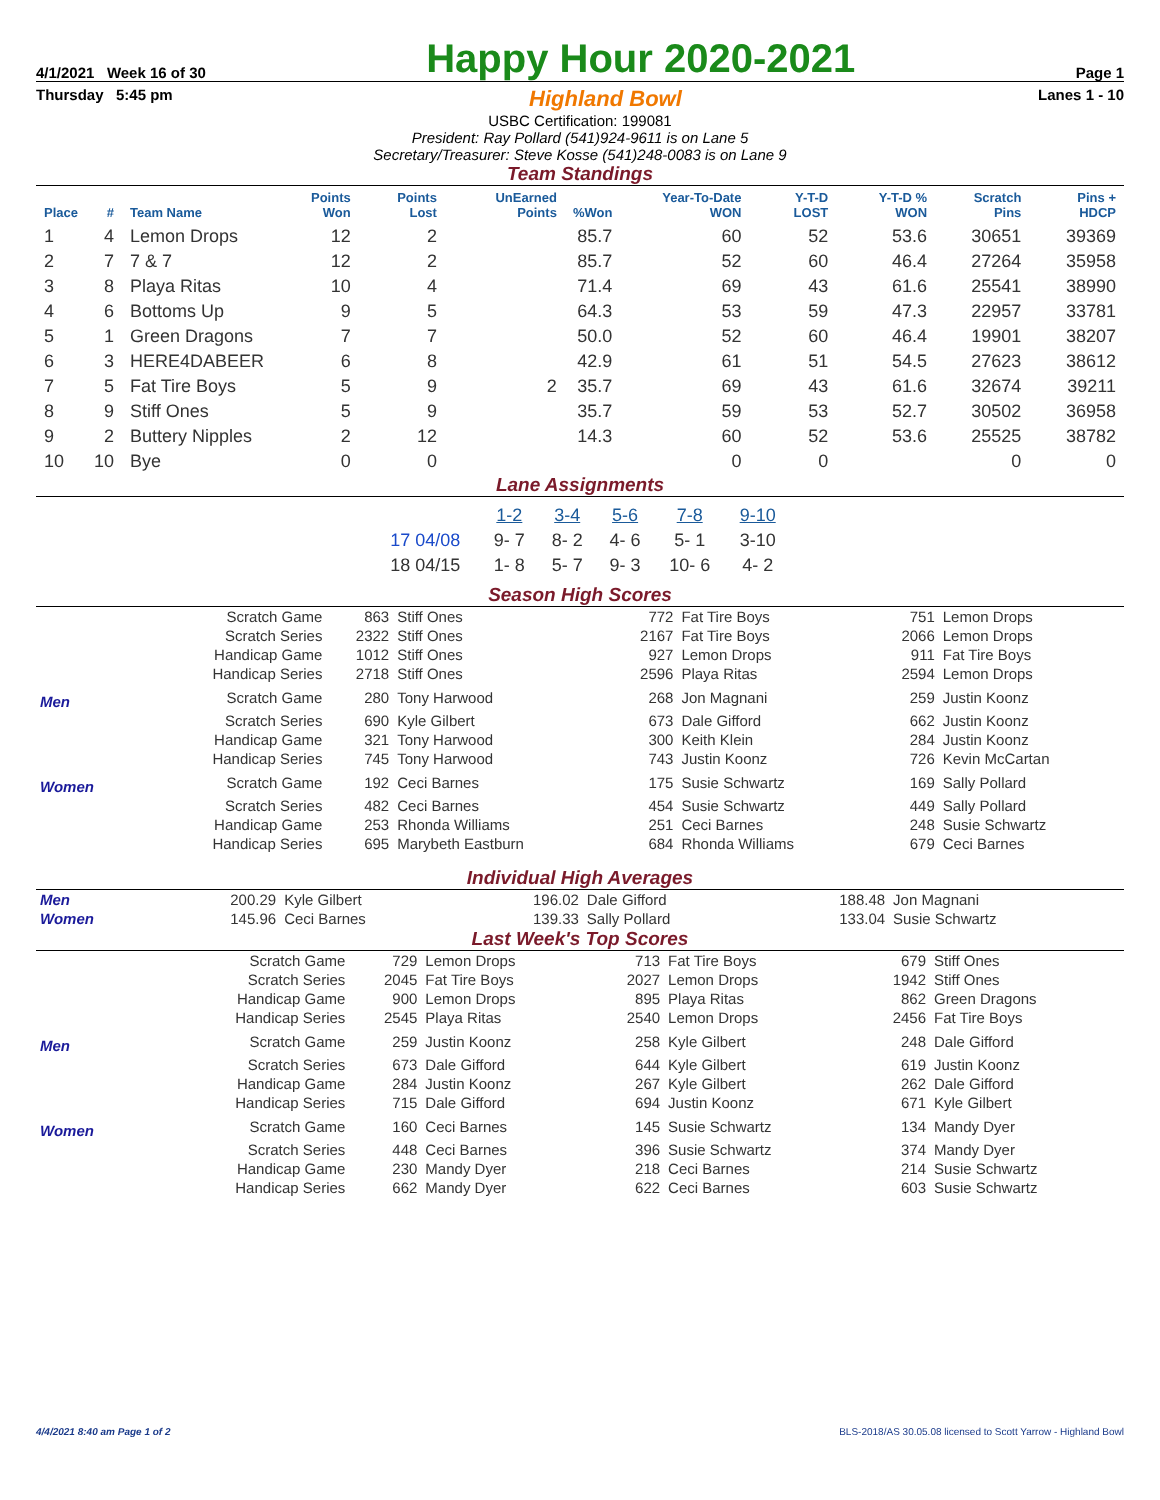4/1/2021 Week 16 of 30 Happy Hour 2020-2021 Page 1
Thursday 5:45 pm Highland Bowl Lanes 1 - 10
USBC Certification: 199081
President: Ray Pollard (541)924-9611 is on Lane 5
Secretary/Treasurer: Steve Kosse (541)248-0083 is on Lane 9
Team Standings
| Place | # | Team Name | Points Won | Points Lost | UnEarned Points | %Won | Year-To-Date WON | Y-T-D LOST | Y-T-D % WON | Scratch Pins | Pins + HDCP |
| --- | --- | --- | --- | --- | --- | --- | --- | --- | --- | --- | --- |
| 1 | 4 | Lemon Drops | 12 | 2 | | 85.7 | 60 | 52 | 53.6 | 30651 | 39369 |
| 2 | 7 | 7 & 7 | 12 | 2 | | 85.7 | 52 | 60 | 46.4 | 27264 | 35958 |
| 3 | 8 | Playa Ritas | 10 | 4 | | 71.4 | 69 | 43 | 61.6 | 25541 | 38990 |
| 4 | 6 | Bottoms Up | 9 | 5 | | 64.3 | 53 | 59 | 47.3 | 22957 | 33781 |
| 5 | 1 | Green Dragons | 7 | 7 | | 50.0 | 52 | 60 | 46.4 | 19901 | 38207 |
| 6 | 3 | HERE4DABEER | 6 | 8 | | 42.9 | 61 | 51 | 54.5 | 27623 | 38612 |
| 7 | 5 | Fat Tire Boys | 5 | 9 | 2 | 35.7 | 69 | 43 | 61.6 | 32674 | 39211 |
| 8 | 9 | Stiff Ones | 5 | 9 | | 35.7 | 59 | 53 | 52.7 | 30502 | 36958 |
| 9 | 2 | Buttery Nipples | 2 | 12 | | 14.3 | 60 | 52 | 53.6 | 25525 | 38782 |
| 10 | 10 | Bye | 0 | 0 | | | 0 | 0 | | 0 | 0 |
Lane Assignments
| | 1-2 | 3-4 | 5-6 | 7-8 | 9-10 |
| 17 04/08 | 9- 7 | 8- 2 | 4- 6 | 5- 1 | 3-10 |
| 18 04/15 | 1- 8 | 5- 7 | 9- 3 | 10- 6 | 4- 2 |
Season High Scores
| | Scratch Game | 863 | Stiff Ones | 772 | Fat Tire Boys | 751 | Lemon Drops |
| | Scratch Series | 2322 | Stiff Ones | 2167 | Fat Tire Boys | 2066 | Lemon Drops |
| | Handicap Game | 1012 | Stiff Ones | 927 | Lemon Drops | 911 | Fat Tire Boys |
| | Handicap Series | 2718 | Stiff Ones | 2596 | Playa Ritas | 2594 | Lemon Drops |
| Men | Scratch Game | 280 | Tony Harwood | 268 | Jon Magnani | 259 | Justin Koonz |
| | Scratch Series | 690 | Kyle Gilbert | 673 | Dale Gifford | 662 | Justin Koonz |
| | Handicap Game | 321 | Tony Harwood | 300 | Keith Klein | 284 | Justin Koonz |
| | Handicap Series | 745 | Tony Harwood | 743 | Justin Koonz | 726 | Kevin McCartan |
| Women | Scratch Game | 192 | Ceci Barnes | 175 | Susie Schwartz | 169 | Sally Pollard |
| | Scratch Series | 482 | Ceci Barnes | 454 | Susie Schwartz | 449 | Sally Pollard |
| | Handicap Game | 253 | Rhonda Williams | 251 | Ceci Barnes | 248 | Susie Schwartz |
| | Handicap Series | 695 | Marybeth Eastburn | 684 | Rhonda Williams | 679 | Ceci Barnes |
Individual High Averages
| Men | 200.29 | Kyle Gilbert | 196.02 | Dale Gifford | 188.48 | Jon Magnani |
| Women | 145.96 | Ceci Barnes | 139.33 | Sally Pollard | 133.04 | Susie Schwartz |
Last Week's Top Scores
| | Scratch Game | 729 | Lemon Drops | 713 | Fat Tire Boys | 679 | Stiff Ones |
| | Scratch Series | 2045 | Fat Tire Boys | 2027 | Lemon Drops | 1942 | Stiff Ones |
| | Handicap Game | 900 | Lemon Drops | 895 | Playa Ritas | 862 | Green Dragons |
| | Handicap Series | 2545 | Playa Ritas | 2540 | Lemon Drops | 2456 | Fat Tire Boys |
| Men | Scratch Game | 259 | Justin Koonz | 258 | Kyle Gilbert | 248 | Dale Gifford |
| | Scratch Series | 673 | Dale Gifford | 644 | Kyle Gilbert | 619 | Justin Koonz |
| | Handicap Game | 284 | Justin Koonz | 267 | Kyle Gilbert | 262 | Dale Gifford |
| | Handicap Series | 715 | Dale Gifford | 694 | Justin Koonz | 671 | Kyle Gilbert |
| Women | Scratch Game | 160 | Ceci Barnes | 145 | Susie Schwartz | 134 | Mandy Dyer |
| | Scratch Series | 448 | Ceci Barnes | 396 | Susie Schwartz | 374 | Mandy Dyer |
| | Handicap Game | 230 | Mandy Dyer | 218 | Ceci Barnes | 214 | Susie Schwartz |
| | Handicap Series | 662 | Mandy Dyer | 622 | Ceci Barnes | 603 | Susie Schwartz |
4/4/2021 8:40 am Page 1 of 2 BLS-2018/AS 30.05.08 licensed to Scott Yarrow - Highland Bowl